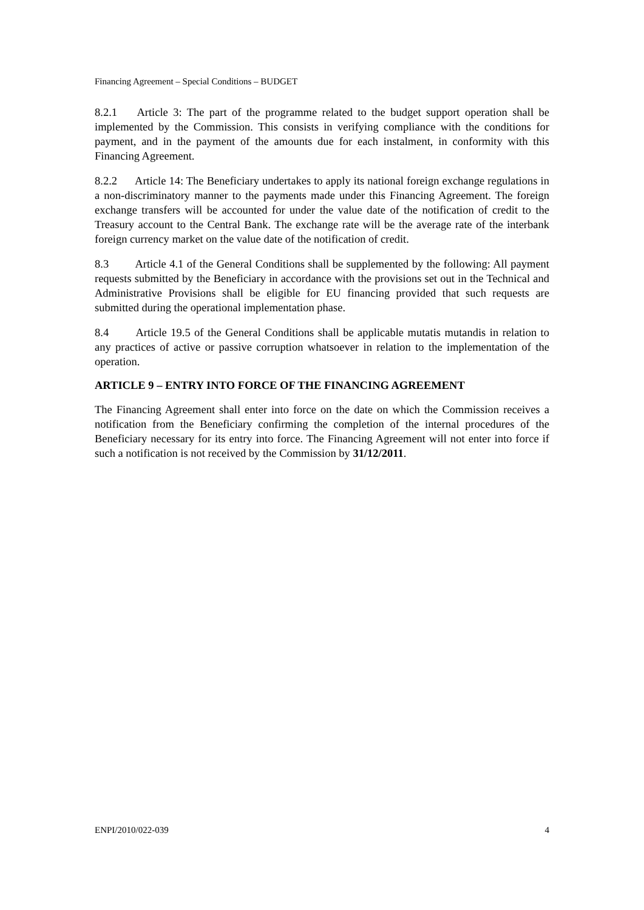Financing Agreement – Special Conditions – BUDGET
8.2.1 Article 3: The part of the programme related to the budget support operation shall be implemented by the Commission. This consists in verifying compliance with the conditions for payment, and in the payment of the amounts due for each instalment, in conformity with this Financing Agreement.
8.2.2 Article 14: The Beneficiary undertakes to apply its national foreign exchange regulations in a non-discriminatory manner to the payments made under this Financing Agreement. The foreign exchange transfers will be accounted for under the value date of the notification of credit to the Treasury account to the Central Bank. The exchange rate will be the average rate of the interbank foreign currency market on the value date of the notification of credit.
8.3 Article 4.1 of the General Conditions shall be supplemented by the following: All payment requests submitted by the Beneficiary in accordance with the provisions set out in the Technical and Administrative Provisions shall be eligible for EU financing provided that such requests are submitted during the operational implementation phase.
8.4 Article 19.5 of the General Conditions shall be applicable mutatis mutandis in relation to any practices of active or passive corruption whatsoever in relation to the implementation of the operation.
ARTICLE 9 – ENTRY INTO FORCE OF THE FINANCING AGREEMENT
The Financing Agreement shall enter into force on the date on which the Commission receives a notification from the Beneficiary confirming the completion of the internal procedures of the Beneficiary necessary for its entry into force. The Financing Agreement will not enter into force if such a notification is not received by the Commission by 31/12/2011.
ENPI/2010/022-039 4